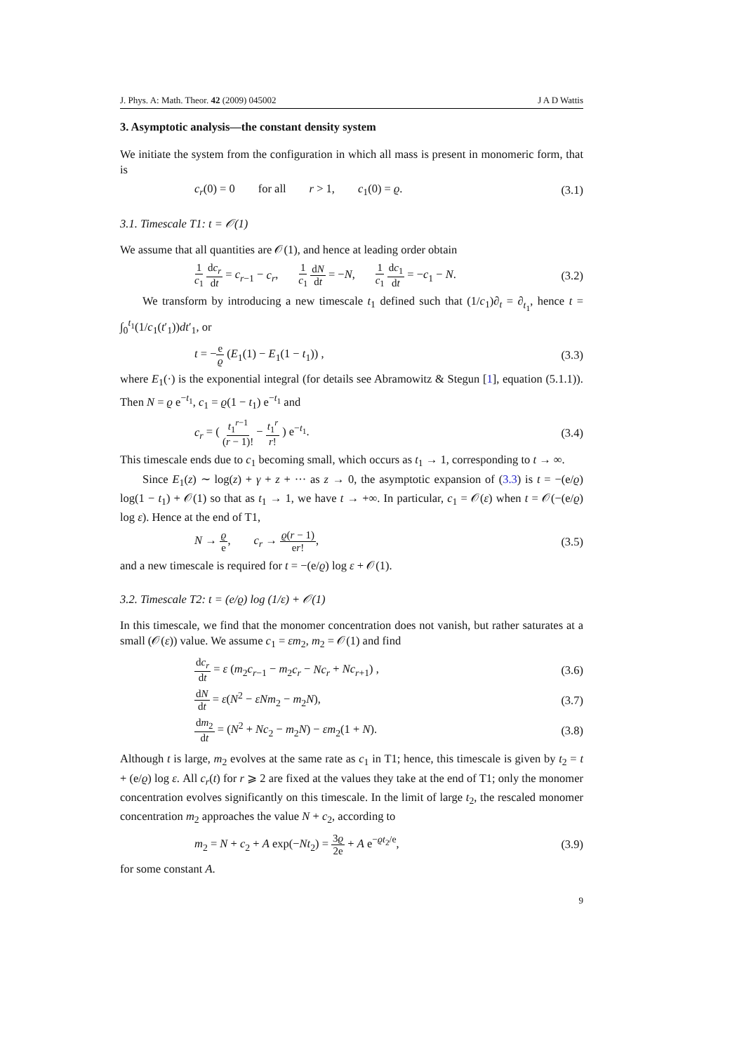J. Phys. A: Math. Theor. 42 (2009) 045002 J A D Wattis
3. Asymptotic analysis—the constant density system
We initiate the system from the configuration in which all mass is present in monomeric form, that is
c<sub>r</sub>(0) = 0 for all r > 1, c<sub>1</sub>(0) = ϱ. (3.1)
3.1. Timescale T1: t = 𝒪(1)
We assume that all quantities are 𝒪(1), and hence at leading order obtain
1 c<sub>1</sub> dc<sub>r</sub> dt = c<sub>r−1</sub> − c<sub>r</sub>, 1 c<sub>1</sub> dN dt = −N, 1 c<sub>1</sub> dc<sub>1</sub> dt = −c<sub>1</sub> − N. (3.2)
We transform by introducing a new timescale t<sub>1</sub> defined such that (1/c<sub>1</sub>)∂<sub>t</sub> = ∂<sub>t<sub>1</sub></sub>, hence t = ∫<sub>0</sub><sup>t<sub>1</sub></sup>(1/c<sub>1</sub>(t′<sub>1</sub>))dt′<sub>1</sub>, or
t = −e ϱ (E<sub>1</sub>(1) − E<sub>1</sub>(1 − t<sub>1</sub>)) , (3.3)
where E<sub>1</sub>(·) is the exponential integral (for details see Abramowitz & Stegun [1], equation (5.1.1)). Then N = ϱ e<sup>−t<sub>1</sub></sup>, c<sub>1</sub> = ϱ(1 − t<sub>1</sub>) e<sup>−t<sub>1</sub></sup> and
c<sub>r</sub> = ( t<sub>1</sub><sup>r−1</sup> (r − 1)! − t<sub>1</sub><sup>r</sup> r! ) e<sup>−t<sub>1</sub></sup>. (3.4)
This timescale ends due to c<sub>1</sub> becoming small, which occurs as t<sub>1</sub> → 1, corresponding to t → ∞.
Since E<sub>1</sub>(z) ∼ log(z) + γ + z + ··· as z → 0, the asymptotic expansion of (3.3) is t = −(e/ϱ) log(1 − t<sub>1</sub>) + 𝒪(1) so that as t<sub>1</sub> → 1, we have t → +∞. In particular, c<sub>1</sub> = 𝒪(ε) when t = 𝒪(−(e/ϱ) log ε). Hence at the end of T1,
N → ϱ e, c<sub>r</sub> → ϱ(r − 1) er!, (3.5)
and a new timescale is required for t = −(e/ϱ) log ε + 𝒪(1).
3.2. Timescale T2: t = (e/ϱ) log (1/ε) + 𝒪(1)
In this timescale, we find that the monomer concentration does not vanish, but rather saturates at a small (𝒪(ε)) value. We assume c<sub>1</sub> = εm<sub>2</sub>, m<sub>2</sub> = 𝒪(1) and find
dc<sub>r</sub> dt = ε (m<sub>2</sub>c<sub>r−1</sub> − m<sub>2</sub>c<sub>r</sub> − Nc<sub>r</sub> + Nc<sub>r+1</sub>) , (3.6)
dN dt = ε(N<sup>2</sup> − εNm<sub>2</sub> − m<sub>2</sub>N), (3.7)
dm<sub>2</sub> dt = (N<sup>2</sup> + Nc<sub>2</sub> − m<sub>2</sub>N) − εm<sub>2</sub>(1 + N). (3.8)
Although t is large, m<sub>2</sub> evolves at the same rate as c<sub>1</sub> in T1; hence, this timescale is given by t<sub>2</sub> = t + (e/ϱ) log ε. All c<sub>r</sub>(t) for r ⩾ 2 are fixed at the values they take at the end of T1; only the monomer concentration evolves significantly on this timescale. In the limit of large t<sub>2</sub>, the rescaled monomer concentration m<sub>2</sub> approaches the value N + c<sub>2</sub>, according to
m<sub>2</sub> = N + c<sub>2</sub> + A exp(−Nt<sub>2</sub>) = 3ϱ 2e + A e<sup>−ϱt<sub>2</sub>/e</sup>, (3.9)
for some constant A.
9